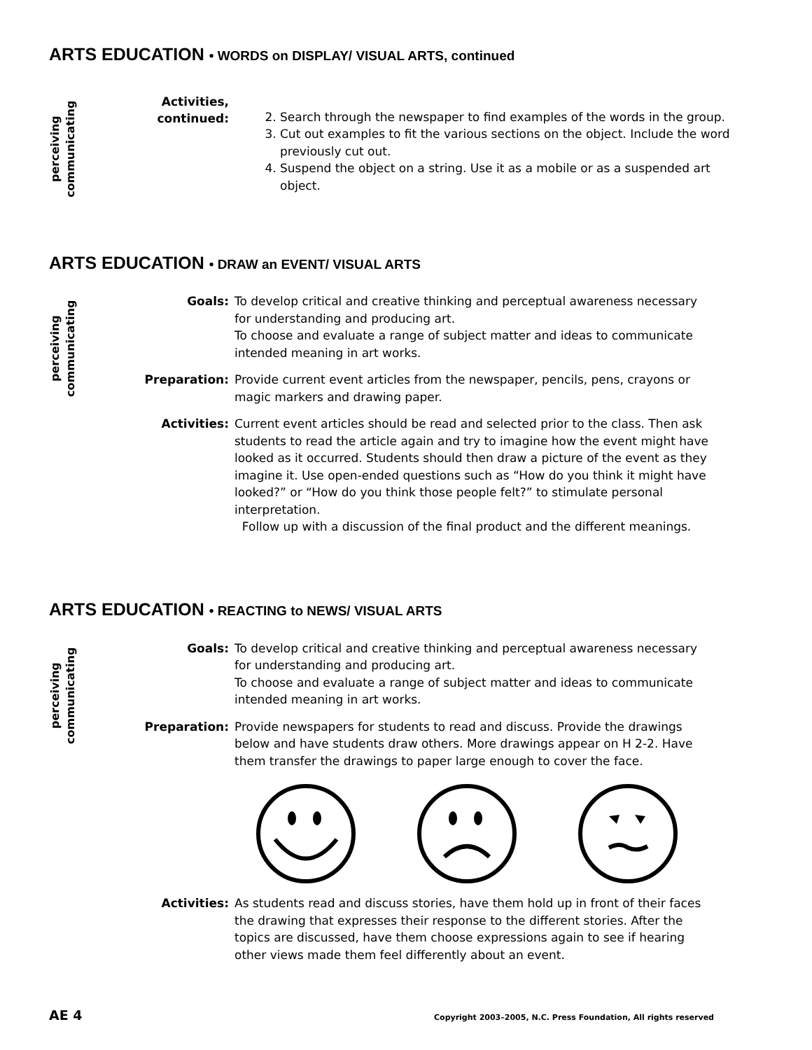ARTS EDUCATION • WORDS on DISPLAY/ VISUAL ARTS, continued
perceiving communicating
Activities,
continued:
2. Search through the newspaper to find examples of the words in the group.
3. Cut out examples to fit the various sections on the object. Include the word previously cut out.
4. Suspend the object on a string. Use it as a mobile or as a suspended art object.
ARTS EDUCATION • DRAW an EVENT/ VISUAL ARTS
perceiving communicating
Goals: To develop critical and creative thinking and perceptual awareness necessary for understanding and producing art.
To choose and evaluate a range of subject matter and ideas to communicate intended meaning in art works.
Preparation: Provide current event articles from the newspaper, pencils, pens, crayons or magic markers and drawing paper.
Activities: Current event articles should be read and selected prior to the class. Then ask students to read the article again and try to imagine how the event might have looked as it occurred. Students should then draw a picture of the event as they imagine it. Use open-ended questions such as “How do you think it might have looked?” or “How do you think those people felt?” to stimulate personal interpretation.
Follow up with a discussion of the final product and the different meanings.
ARTS EDUCATION • REACTING to NEWS/ VISUAL ARTS
perceiving communicating
Goals: To develop critical and creative thinking and perceptual awareness necessary for understanding and producing art.
To choose and evaluate a range of subject matter and ideas to communicate intended meaning in art works.
Preparation: Provide newspapers for students to read and discuss. Provide the drawings below and have students draw others. More drawings appear on H 2-2. Have them transfer the drawings to paper large enough to cover the face.
Activities: As students read and discuss stories, have them hold up in front of their faces the drawing that expresses their response to the different stories. After the topics are discussed, have them choose expressions again to see if hearing other views made them feel differently about an event.
AE 4 Copyright 2003–2005, N.C. Press Foundation, All rights reserved